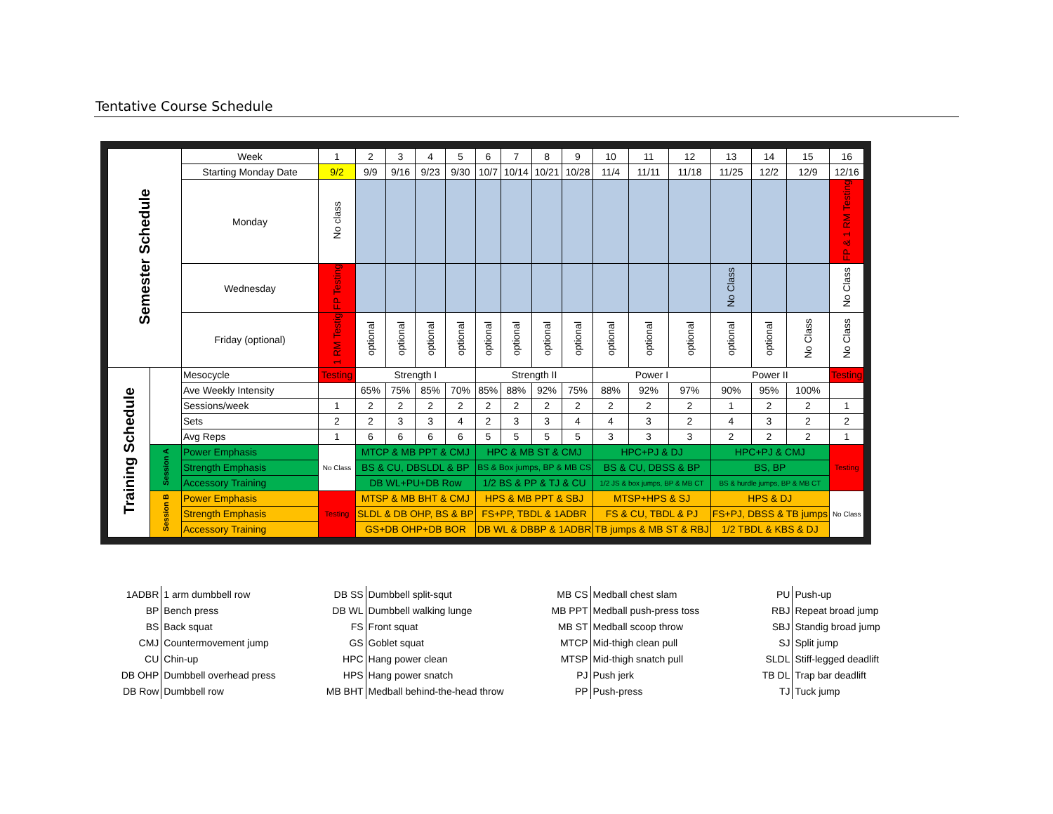Tentative Course Schedule
| Semester Schedule | | Week | 1 | 2 | 3 | 4 | 5 | 6 | 7 | 8 | 9 | 10 | 11 | 12 | 13 | 14 | 15 | 16 |
| | | Starting Monday Date | 9/2 | 9/9 | 9/16 | 9/23 | 9/30 | 10/7 | 10/14 | 10/21 | 10/28 | 11/4 | 11/11 | 11/18 | 11/25 | 12/2 | 12/9 | 12/16 |
| | | Monday | No class | | | | | | | | | | | | | | | FP & 1 RM Testing |
| | | Wednesday | FP Testing | | | | | | | | | | | | No Class | | | No Class |
| | | Friday (optional) | 1 RM Testig | optional | optional | optional | optional | optional | optional | optional | optional | optional | optional | optional | optional | optional | No Class | No Class |
| Training Schedule | | Mesocycle | Testing | Strength I | | | | Strength II | | | | Power I | | | Power II | | | Testing |
| | | Ave Weekly Intensity | | 65% | 75% | 85% | 70% | 85% | 88% | 92% | 75% | 88% | 92% | 97% | 90% | 95% | 100% | |
| | | Sessions/week | 1 | 2 | 2 | 2 | 2 | 2 | 2 | 2 | 2 | 2 | 2 | 2 | 1 | 2 | 2 | 1 |
| | | Sets | 2 | 2 | 3 | 3 | 4 | 2 | 3 | 3 | 4 | 4 | 3 | 2 | 4 | 3 | 2 | 2 |
| | | Avg Reps | 1 | 6 | 6 | 6 | 6 | 5 | 5 | 5 | 5 | 3 | 3 | 3 | 2 | 2 | 2 | 1 |
| | Session A | Power Emphasis | No Class | MTCP & MB PPT & CMJ | | | | HPC & MB ST & CMJ | | | | HPC+PJ & DJ | | | HPC+PJ & CMJ | | | Testing |
| | | Strength Emphasis | | BS & CU, DBSLDL & BP | | | | BS & Box jumps, BP & MB CS | | | | BS & CU, DBSS & BP | | | BS, BP | | | |
| | | Accessory Training | | DB WL+PU+DB Row | | | | 1/2 BS & PP & TJ & CU | | | | 1/2 JS & box jumps, BP & MB CT | | | BS & hurdle jumps, BP & MB CT | | | |
| | Session B | Power Emphasis | Testing | MTSP & MB BHT & CMJ | | | | HPS & MB PPT & SBJ | | | | MTSP+HPS & SJ | | | HPS & DJ | | | No Class |
| | | Strength Emphasis | | SLDL & DB OHP, BS & BP | | | | FS+PP, TBDL & 1ADBR | | | | FS & CU, TBDL & PJ | | | FS+PJ, DBSS & TB jumps | | | |
| | | Accessory Training | | GS+DB OHP+DB BOR | | | | DB WL & DBBP & 1ADBR | | | | TB jumps & MB ST & RBJ | | | 1/2 TBDL & KBS & DJ | | | |
| 1ADBR | 1 arm dumbbell row |
| BP | Bench press |
| BS | Back squat |
| CMJ | Countermovement jump |
| CU | Chin-up |
| DB OHP | Dumbbell overhead press |
| DB Row | Dumbbell row |
| DB SS | Dumbbell split-squt |
| DB WL | Dumbbell walking lunge |
| FS | Front squat |
| GS | Goblet squat |
| HPC | Hang power clean |
| HPS | Hang power snatch |
| MB BHT | Medball behind-the-head throw |
| MB CS | Medball chest slam |
| MB PPT | Medball push-press toss |
| MB ST | Medball scoop throw |
| MTCP | Mid-thigh clean pull |
| MTSP | Mid-thigh snatch pull |
| PJ | Push jerk |
| PP | Push-press |
| PU | Push-up |
| RBJ | Repeat broad jump |
| SBJ | Standig broad jump |
| SJ | Split jump |
| SLDL | Stiff-legged deadlift |
| TB DL | Trap bar deadlift |
| TJ | Tuck jump |